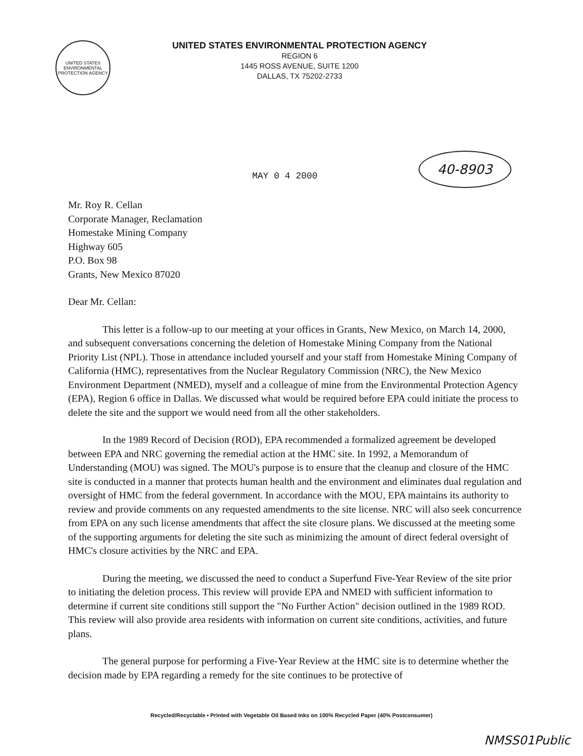UNITED STATES ENVIRONMENTAL PROTECTION AGENCY
UNITED STATES ENVIRONMENTAL PROTECTION AGENCY
REGION 6
1445 ROSS AVENUE, SUITE 1200
DALLAS, TX 75202-2733
MAY 0 4 2000
40-8903
Mr. Roy R. Cellan
Corporate Manager, Reclamation
Homestake Mining Company
Highway 605
P.O. Box 98
Grants, New Mexico 87020
Dear Mr. Cellan:
This letter is a follow-up to our meeting at your offices in Grants, New Mexico, on March 14, 2000, and subsequent conversations concerning the deletion of Homestake Mining Company from the National Priority List (NPL). Those in attendance included yourself and your staff from Homestake Mining Company of California (HMC), representatives from the Nuclear Regulatory Commission (NRC), the New Mexico Environment Department (NMED), myself and a colleague of mine from the Environmental Protection Agency (EPA), Region 6 office in Dallas. We discussed what would be required before EPA could initiate the process to delete the site and the support we would need from all the other stakeholders.
In the 1989 Record of Decision (ROD), EPA recommended a formalized agreement be developed between EPA and NRC governing the remedial action at the HMC site. In 1992, a Memorandum of Understanding (MOU) was signed. The MOU's purpose is to ensure that the cleanup and closure of the HMC site is conducted in a manner that protects human health and the environment and eliminates dual regulation and oversight of HMC from the federal government. In accordance with the MOU, EPA maintains its authority to review and provide comments on any requested amendments to the site license. NRC will also seek concurrence from EPA on any such license amendments that affect the site closure plans. We discussed at the meeting some of the supporting arguments for deleting the site such as minimizing the amount of direct federal oversight of HMC's closure activities by the NRC and EPA.
During the meeting, we discussed the need to conduct a Superfund Five-Year Review of the site prior to initiating the deletion process. This review will provide EPA and NMED with sufficient information to determine if current site conditions still support the "No Further Action" decision outlined in the 1989 ROD. This review will also provide area residents with information on current site conditions, activities, and future plans.
The general purpose for performing a Five-Year Review at the HMC site is to determine whether the decision made by EPA regarding a remedy for the site continues to be protective of
Recycled/Recyclable • Printed with Vegetable Oil Based Inks on 100% Recycled Paper (40% Postconsumer)
NMSS01Public